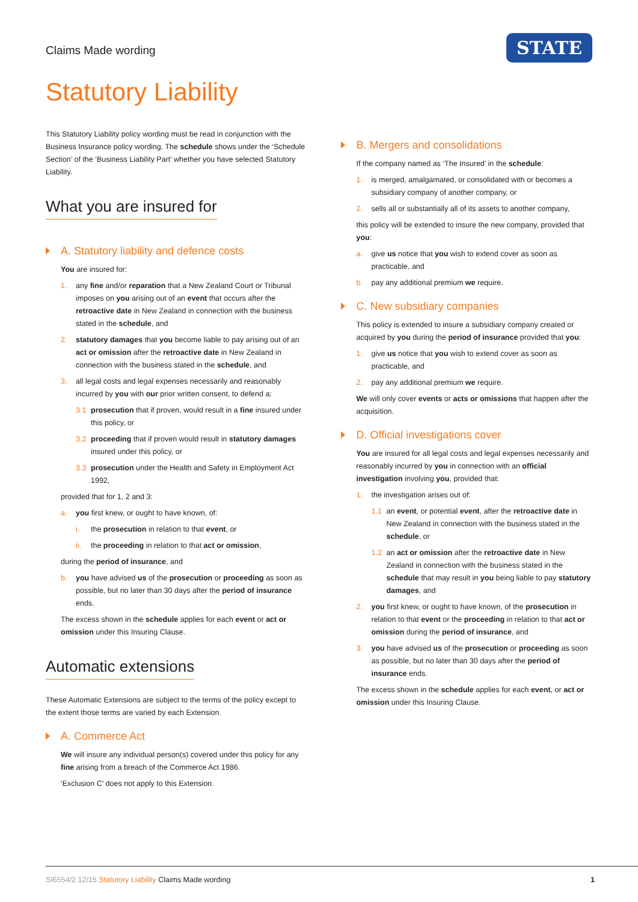Claims Made wording
STATE
Statutory Liability
This Statutory Liability policy wording must be read in conjunction with the Business Insurance policy wording. The schedule shows under the ‘Schedule Section’ of the ‘Business Liability Part’ whether you have selected Statutory Liability.
What you are insured for
A. Statutory liability and defence costs
You are insured for:
1. any fine and/or reparation that a New Zealand Court or Tribunal imposes on you arising out of an event that occurs after the retroactive date in New Zealand in connection with the business stated in the schedule, and
2. statutory damages that you become liable to pay arising out of an act or omission after the retroactive date in New Zealand in connection with the business stated in the schedule, and
3. all legal costs and legal expenses necessarily and reasonably incurred by you with our prior written consent, to defend a:
3.1 prosecution that if proven, would result in a fine insured under this policy, or
3.2 proceeding that if proven would result in statutory damages insured under this policy, or
3.3 prosecution under the Health and Safety in Employment Act 1992,
provided that for 1, 2 and 3:
a. you first knew, or ought to have known, of:
i. the prosecution in relation to that event, or
ii. the proceeding in relation to that act or omission,
during the period of insurance, and
b. you have advised us of the prosecution or proceeding as soon as possible, but no later than 30 days after the period of insurance ends.
The excess shown in the schedule applies for each event or act or omission under this Insuring Clause.
Automatic extensions
These Automatic Extensions are subject to the terms of the policy except to the extent those terms are varied by each Extension.
A. Commerce Act
We will insure any individual person(s) covered under this policy for any fine arising from a breach of the Commerce Act 1986.
‘Exclusion C’ does not apply to this Extension.
B. Mergers and consolidations
If the company named as ‘The Insured’ in the schedule:
1. is merged, amalgamated, or consolidated with or becomes a subsidiary company of another company, or
2. sells all or substantially all of its assets to another company,
this policy will be extended to insure the new company, provided that you:
a. give us notice that you wish to extend cover as soon as practicable, and
b. pay any additional premium we require.
C. New subsidiary companies
This policy is extended to insure a subsidiary company created or acquired by you during the period of insurance provided that you:
1. give us notice that you wish to extend cover as soon as practicable, and
2. pay any additional premium we require.
We will only cover events or acts or omissions that happen after the acquisition.
D. Official investigations cover
You are insured for all legal costs and legal expenses necessarily and reasonably incurred by you in connection with an official investigation involving you, provided that:
1. the investigation arises out of:
1.1 an event, or potential event, after the retroactive date in New Zealand in connection with the business stated in the schedule, or
1.2 an act or omission after the retroactive date in New Zealand in connection with the business stated in the schedule that may result in you being liable to pay statutory damages, and
2. you first knew, or ought to have known, of the prosecution in relation to that event or the proceeding in relation to that act or omission during the period of insurance, and
3. you have advised us of the prosecution or proceeding as soon as possible, but no later than 30 days after the period of insurance ends.
The excess shown in the schedule applies for each event, or act or omission under this Insuring Clause.
SI6554/2 12/15 Statutory Liability Claims Made wording 1